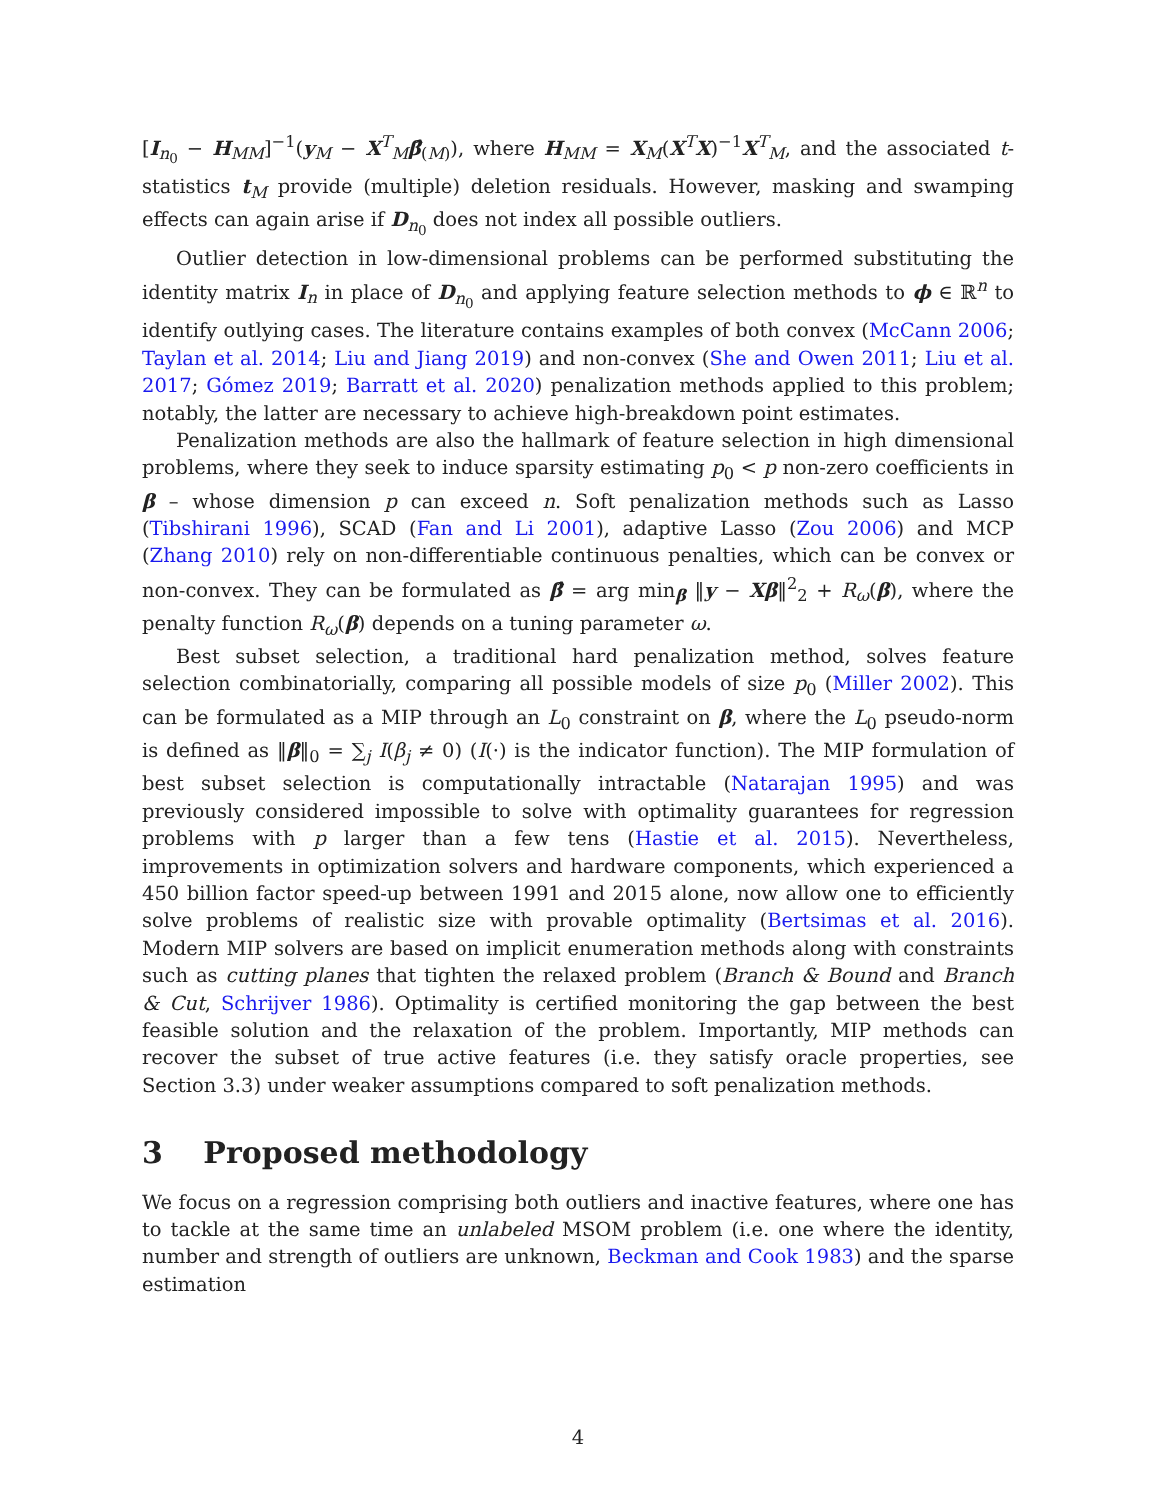[I<sub>n<sub>0</sub></sub> − H<sub>MM</sub>]<sup>−1</sup>(y<sub>M</sub> − X<sup>T</sup><sub>M</sub>β̂<sub>(M)</sub>), where H<sub>MM</sub> = X<sub>M</sub>(X<sup>T</sup>X)<sup>−1</sup>X<sup>T</sup><sub>M</sub>, and the associated t-statistics t<sub>M</sub> provide (multiple) deletion residuals. However, masking and swamping effects can again arise if D<sub>n<sub>0</sub></sub> does not index all possible outliers.
Outlier detection in low-dimensional problems can be performed substituting the identity matrix I<sub>n</sub> in place of D<sub>n<sub>0</sub></sub> and applying feature selection methods to ϕ ∈ ℝ<sup>n</sup> to identify outlying cases. The literature contains examples of both convex (McCann 2006; Taylan et al. 2014; Liu and Jiang 2019) and non-convex (She and Owen 2011; Liu et al. 2017; Gómez 2019; Barratt et al. 2020) penalization methods applied to this problem; notably, the latter are necessary to achieve high-breakdown point estimates.
Penalization methods are also the hallmark of feature selection in high dimensional problems, where they seek to induce sparsity estimating p<sub>0</sub> < p non-zero coefficients in β – whose dimension p can exceed n. Soft penalization methods such as Lasso (Tibshirani 1996), SCAD (Fan and Li 2001), adaptive Lasso (Zou 2006) and MCP (Zhang 2010) rely on non-differentiable continuous penalties, which can be convex or non-convex. They can be formulated as β̂ = arg min<sub>β</sub> ‖y − Xβ‖<sup>2</sup><sub>2</sub> + R<sub>ω</sub>(β), where the penalty function R<sub>ω</sub>(β) depends on a tuning parameter ω.
Best subset selection, a traditional hard penalization method, solves feature selection combinatorially, comparing all possible models of size p<sub>0</sub> (Miller 2002). This can be formulated as a MIP through an L<sub>0</sub> constraint on β, where the L<sub>0</sub> pseudo-norm is defined as ‖β‖<sub>0</sub> = ∑<sub>j</sub> I(β<sub>j</sub> ≠ 0) (I(·) is the indicator function). The MIP formulation of best subset selection is computationally intractable (Natarajan 1995) and was previously considered impossible to solve with optimality guarantees for regression problems with p larger than a few tens (Hastie et al. 2015). Nevertheless, improvements in optimization solvers and hardware components, which experienced a 450 billion factor speed-up between 1991 and 2015 alone, now allow one to efficiently solve problems of realistic size with provable optimality (Bertsimas et al. 2016). Modern MIP solvers are based on implicit enumeration methods along with constraints such as cutting planes that tighten the relaxed problem (Branch & Bound and Branch & Cut, Schrijver 1986). Optimality is certified monitoring the gap between the best feasible solution and the relaxation of the problem. Importantly, MIP methods can recover the subset of true active features (i.e. they satisfy oracle properties, see Section 3.3) under weaker assumptions compared to soft penalization methods.
3 Proposed methodology
We focus on a regression comprising both outliers and inactive features, where one has to tackle at the same time an unlabeled MSOM problem (i.e. one where the identity, number and strength of outliers are unknown, Beckman and Cook 1983) and the sparse estimation
4